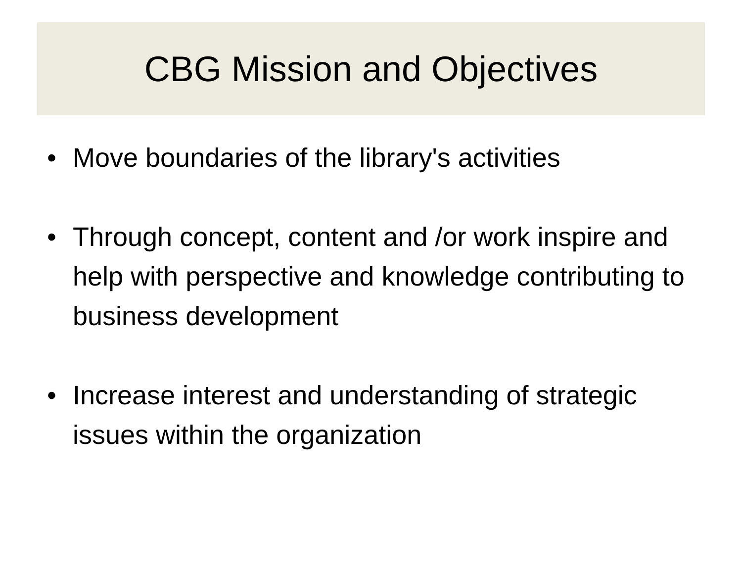CBG Mission and Objectives
• Move boundaries of the library's activities
• Through concept, content and /or work inspire and help with perspective and knowledge contributing to business development
• Increase interest and understanding of strategic issues within the organization